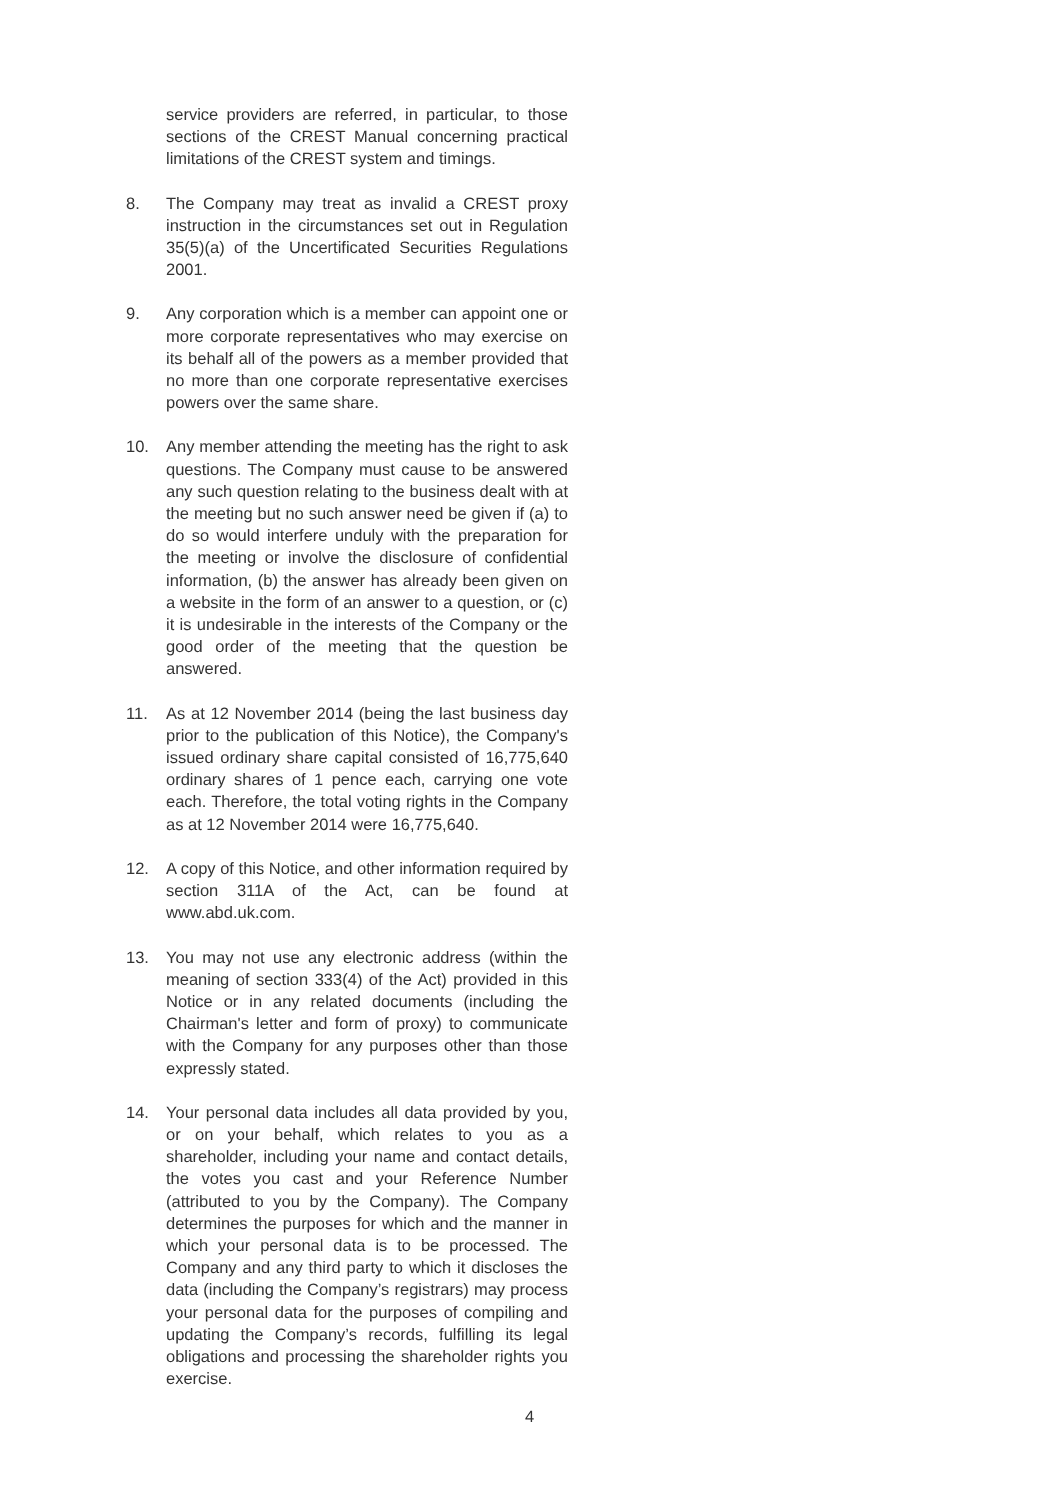service providers are referred, in particular, to those sections of the CREST Manual concerning practical limitations of the CREST system and timings.
8. The Company may treat as invalid a CREST proxy instruction in the circumstances set out in Regulation 35(5)(a) of the Uncertificated Securities Regulations 2001.
9. Any corporation which is a member can appoint one or more corporate representatives who may exercise on its behalf all of the powers as a member provided that no more than one corporate representative exercises powers over the same share.
10. Any member attending the meeting has the right to ask questions. The Company must cause to be answered any such question relating to the business dealt with at the meeting but no such answer need be given if (a) to do so would interfere unduly with the preparation for the meeting or involve the disclosure of confidential information, (b) the answer has already been given on a website in the form of an answer to a question, or (c) it is undesirable in the interests of the Company or the good order of the meeting that the question be answered.
11. As at 12 November 2014 (being the last business day prior to the publication of this Notice), the Company's issued ordinary share capital consisted of 16,775,640 ordinary shares of 1 pence each, carrying one vote each. Therefore, the total voting rights in the Company as at 12 November 2014 were 16,775,640.
12. A copy of this Notice, and other information required by section 311A of the Act, can be found at www.abd.uk.com.
13. You may not use any electronic address (within the meaning of section 333(4) of the Act) provided in this Notice or in any related documents (including the Chairman's letter and form of proxy) to communicate with the Company for any purposes other than those expressly stated.
14. Your personal data includes all data provided by you, or on your behalf, which relates to you as a shareholder, including your name and contact details, the votes you cast and your Reference Number (attributed to you by the Company). The Company determines the purposes for which and the manner in which your personal data is to be processed. The Company and any third party to which it discloses the data (including the Company’s registrars) may process your personal data for the purposes of compiling and updating the Company’s records, fulfilling its legal obligations and processing the shareholder rights you exercise.
4